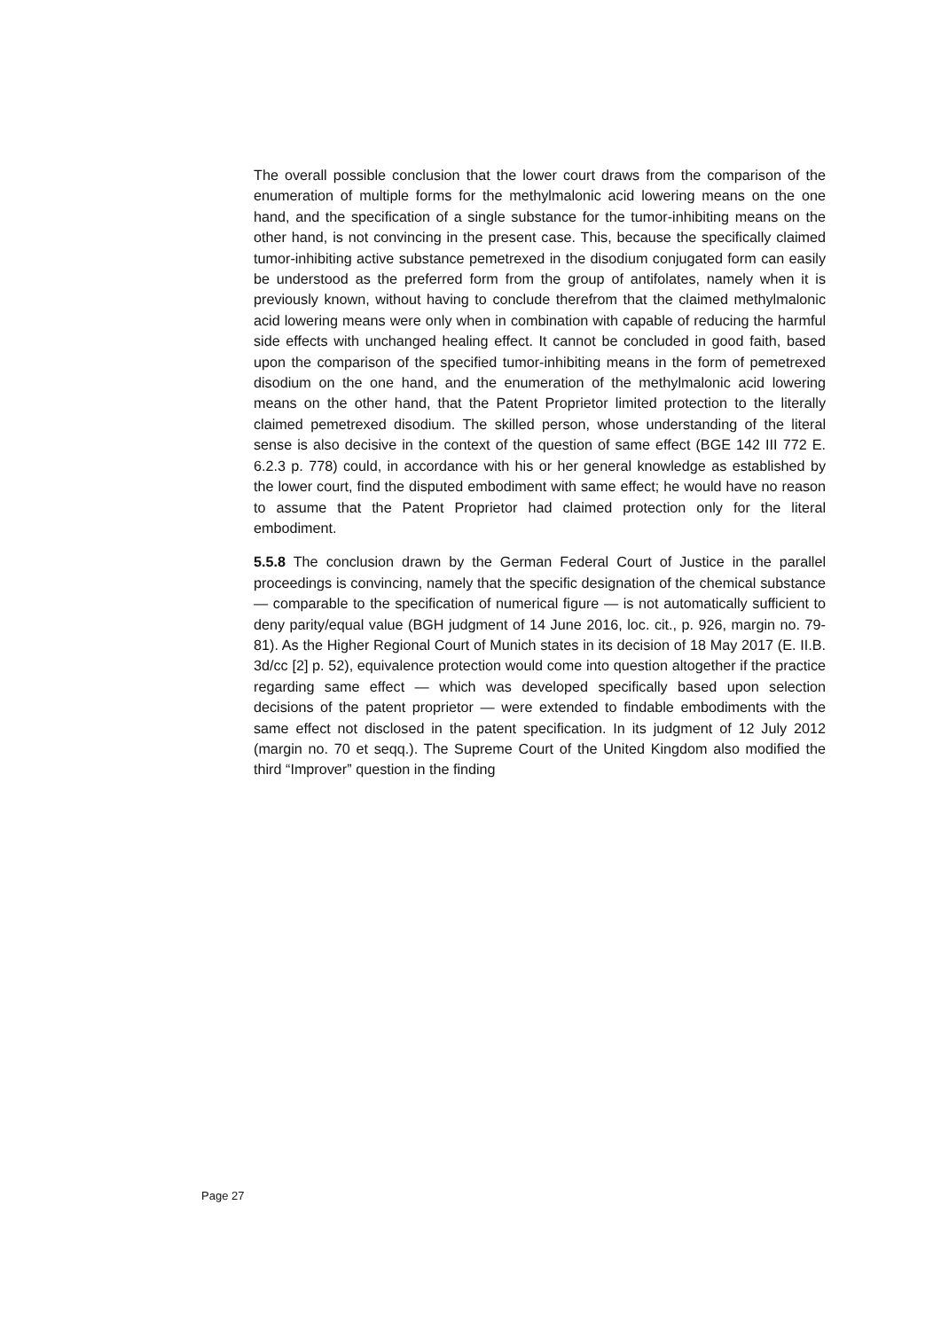The overall possible conclusion that the lower court draws from the comparison of the enumeration of multiple forms for the methylmalonic acid lowering means on the one hand, and the specification of a single substance for the tumor-inhibiting means on the other hand, is not convincing in the present case. This, because the specifically claimed tumor-inhibiting active substance pemetrexed in the disodium conjugated form can easily be understood as the preferred form from the group of antifolates, namely when it is previously known, without having to conclude therefrom that the claimed methylmalonic acid lowering means were only when in combination with capable of reducing the harmful side effects with unchanged healing effect. It cannot be concluded in good faith, based upon the comparison of the specified tumor-inhibiting means in the form of pemetrexed disodium on the one hand, and the enumeration of the methylmalonic acid lowering means on the other hand, that the Patent Proprietor limited protection to the literally claimed pemetrexed disodium. The skilled person, whose understanding of the literal sense is also decisive in the context of the question of same effect (BGE 142 III 772 E. 6.2.3 p. 778) could, in accordance with his or her general knowledge as established by the lower court, find the disputed embodiment with same effect; he would have no reason to assume that the Patent Proprietor had claimed protection only for the literal embodiment.
5.5.8 The conclusion drawn by the German Federal Court of Justice in the parallel proceedings is convincing, namely that the specific designation of the chemical substance — comparable to the specification of numerical figure — is not automatically sufficient to deny parity/equal value (BGH judgment of 14 June 2016, loc. cit., p. 926, margin no. 79-81). As the Higher Regional Court of Munich states in its decision of 18 May 2017 (E. II.B. 3d/cc [2] p. 52), equivalence protection would come into question altogether if the practice regarding same effect — which was developed specifically based upon selection decisions of the patent proprietor — were extended to findable embodiments with the same effect not disclosed in the patent specification. In its judgment of 12 July 2012 (margin no. 70 et seqq.). The Supreme Court of the United Kingdom also modified the third “Improver” question in the finding
Page 27